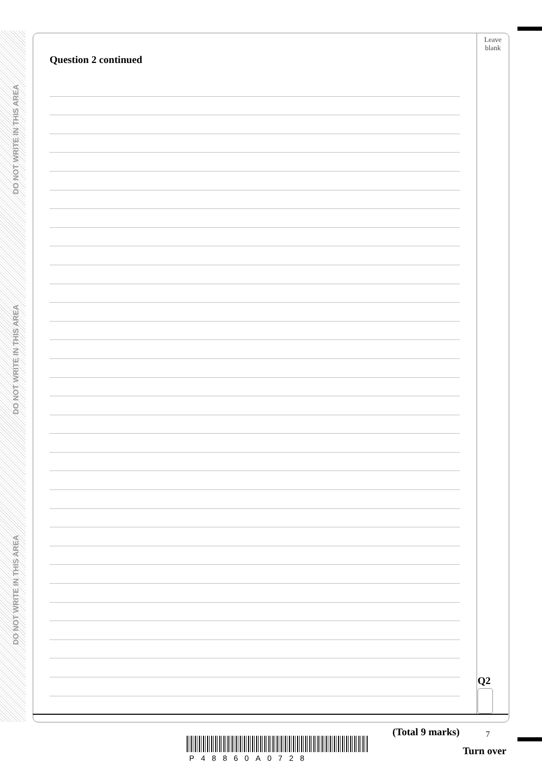DO NOT WRITE IN THIS AREA
DO NOT WRITE IN THIS AREA
DO NOT WRITE IN THIS AREA
Leave blank
Question 2 continued
(Total 9 marks)
Q2
7
P48860A0728
Turn over